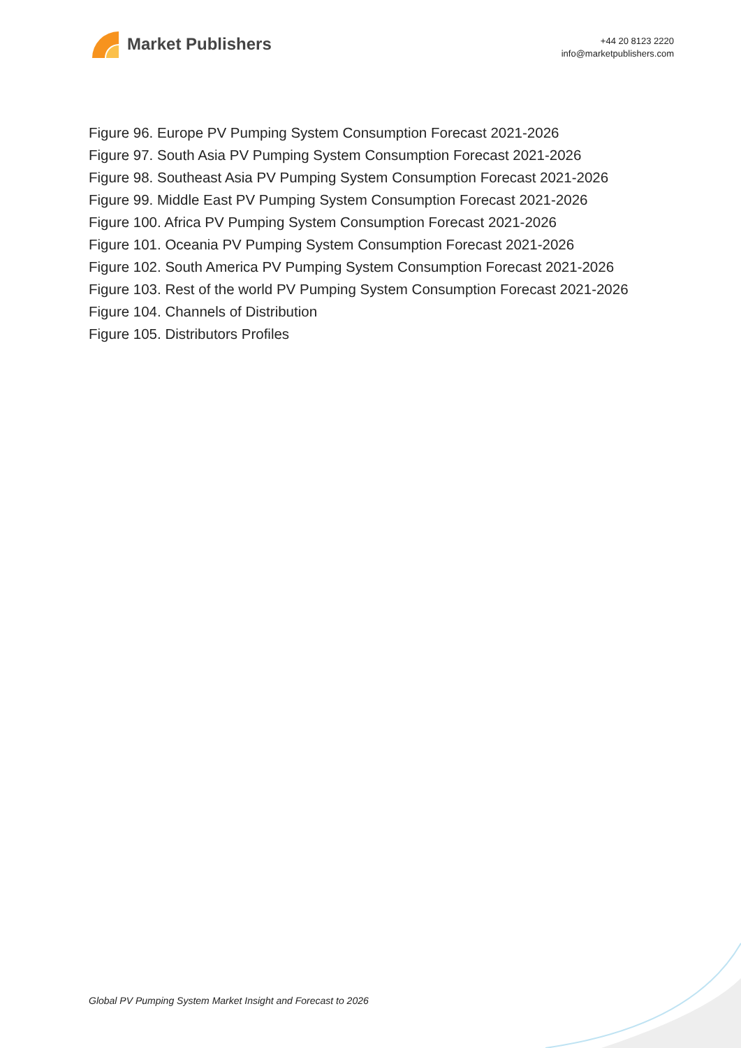Market Publishers
+44 20 8123 2220
info@marketpublishers.com
Figure 96. Europe PV Pumping System Consumption Forecast 2021-2026
Figure 97. South Asia PV Pumping System Consumption Forecast 2021-2026
Figure 98. Southeast Asia PV Pumping System Consumption Forecast 2021-2026
Figure 99. Middle East PV Pumping System Consumption Forecast 2021-2026
Figure 100. Africa PV Pumping System Consumption Forecast 2021-2026
Figure 101. Oceania PV Pumping System Consumption Forecast 2021-2026
Figure 102. South America PV Pumping System Consumption Forecast 2021-2026
Figure 103. Rest of the world PV Pumping System Consumption Forecast 2021-2026
Figure 104. Channels of Distribution
Figure 105. Distributors Profiles
Global PV Pumping System Market Insight and Forecast to 2026